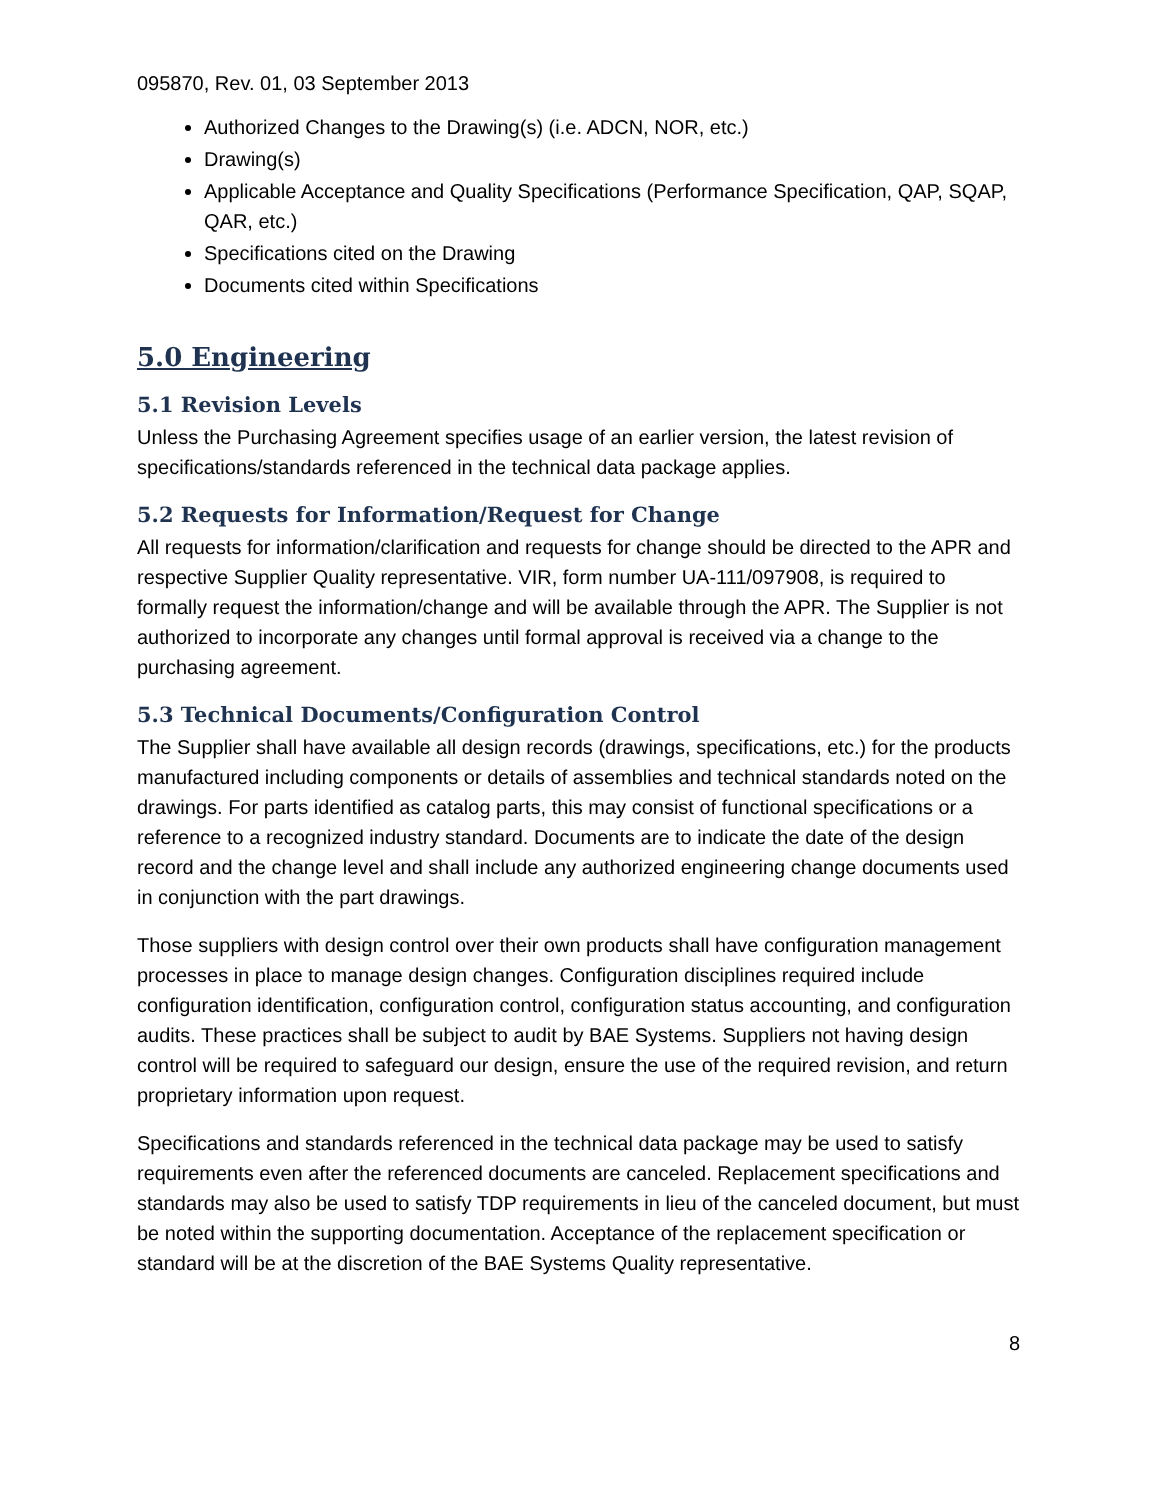095870, Rev. 01, 03 September 2013
Authorized Changes to the Drawing(s) (i.e. ADCN, NOR, etc.)
Drawing(s)
Applicable Acceptance and Quality Specifications (Performance Specification, QAP, SQAP, QAR, etc.)
Specifications cited on the Drawing
Documents cited within Specifications
5.0 Engineering
5.1 Revision Levels
Unless the Purchasing Agreement specifies usage of an earlier version, the latest revision of specifications/standards referenced in the technical data package applies.
5.2 Requests for Information/Request for Change
All requests for information/clarification and requests for change should be directed to the APR and respective Supplier Quality representative. VIR, form number UA-111/097908, is required to formally request the information/change and will be available through the APR. The Supplier is not authorized to incorporate any changes until formal approval is received via a change to the purchasing agreement.
5.3 Technical Documents/Configuration Control
The Supplier shall have available all design records (drawings, specifications, etc.) for the products manufactured including components or details of assemblies and technical standards noted on the drawings. For parts identified as catalog parts, this may consist of functional specifications or a reference to a recognized industry standard. Documents are to indicate the date of the design record and the change level and shall include any authorized engineering change documents used in conjunction with the part drawings.
Those suppliers with design control over their own products shall have configuration management processes in place to manage design changes. Configuration disciplines required include configuration identification, configuration control, configuration status accounting, and configuration audits. These practices shall be subject to audit by BAE Systems. Suppliers not having design control will be required to safeguard our design, ensure the use of the required revision, and return proprietary information upon request.
Specifications and standards referenced in the technical data package may be used to satisfy requirements even after the referenced documents are canceled. Replacement specifications and standards may also be used to satisfy TDP requirements in lieu of the canceled document, but must be noted within the supporting documentation. Acceptance of the replacement specification or standard will be at the discretion of the BAE Systems Quality representative.
8